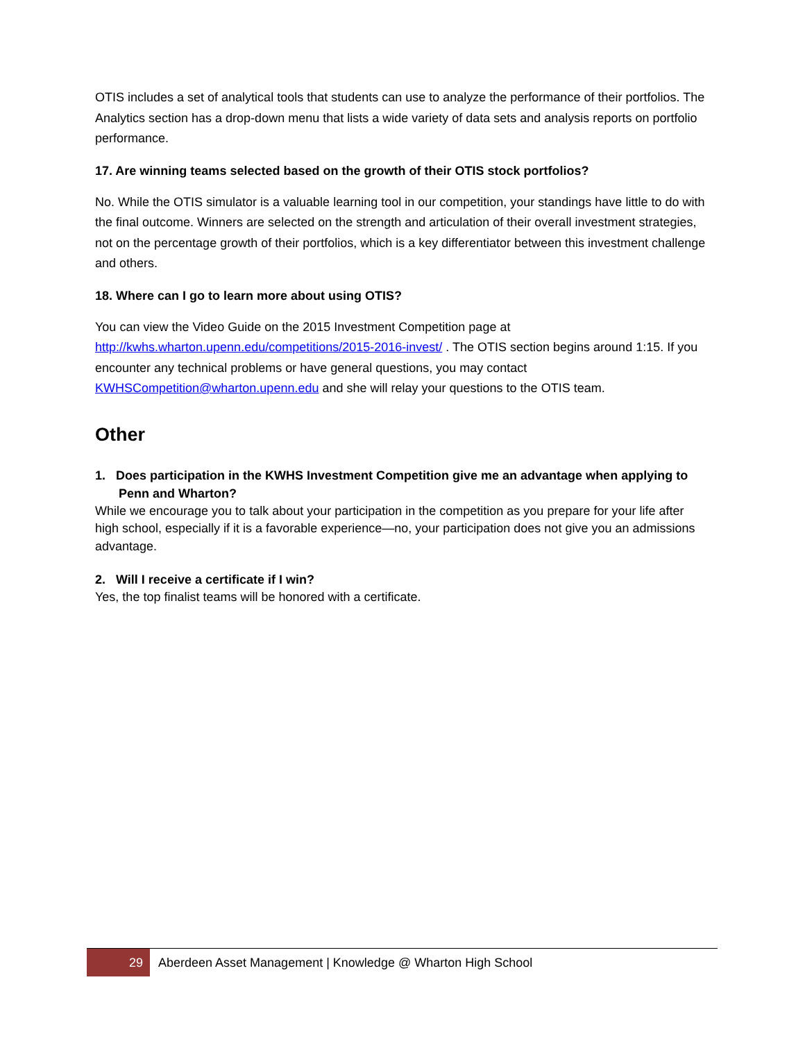OTIS includes a set of analytical tools that students can use to analyze the performance of their portfolios. The Analytics section has a drop-down menu that lists a wide variety of data sets and analysis reports on portfolio performance.
17. Are winning teams selected based on the growth of their OTIS stock portfolios?
No. While the OTIS simulator is a valuable learning tool in our competition, your standings have little to do with the final outcome. Winners are selected on the strength and articulation of their overall investment strategies, not on the percentage growth of their portfolios, which is a key differentiator between this investment challenge and others.
18. Where can I go to learn more about using OTIS?
You can view the Video Guide on the 2015 Investment Competition page at http://kwhs.wharton.upenn.edu/competitions/2015-2016-invest/ . The OTIS section begins around 1:15. If you encounter any technical problems or have general questions, you may contact KWHSCompetition@wharton.upenn.edu and she will relay your questions to the OTIS team.
Other
1. Does participation in the KWHS Investment Competition give me an advantage when applying to Penn and Wharton?
While we encourage you to talk about your participation in the competition as you prepare for your life after high school, especially if it is a favorable experience—no, your participation does not give you an admissions advantage.
2. Will I receive a certificate if I win?
Yes, the top finalist teams will be honored with a certificate.
29 Aberdeen Asset Management | Knowledge @ Wharton High School